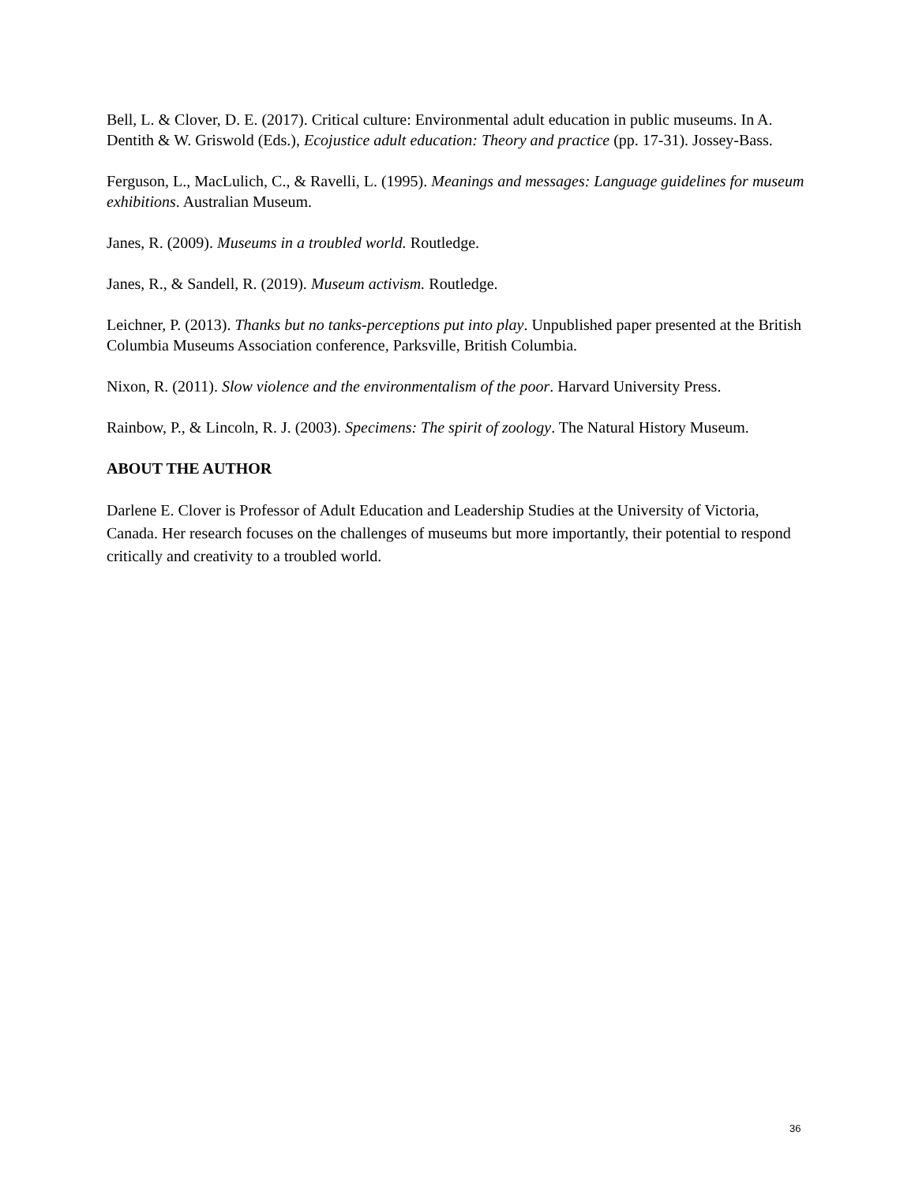Bell, L. & Clover, D. E. (2017). Critical culture: Environmental adult education in public museums. In A. Dentith & W. Griswold (Eds.), Ecojustice adult education: Theory and practice (pp. 17-31). Jossey-Bass.
Ferguson, L., MacLulich, C., & Ravelli, L. (1995). Meanings and messages: Language guidelines for museum exhibitions. Australian Museum.
Janes, R. (2009). Museums in a troubled world. Routledge.
Janes, R., & Sandell, R. (2019). Museum activism. Routledge.
Leichner, P. (2013). Thanks but no tanks-perceptions put into play. Unpublished paper presented at the British Columbia Museums Association conference, Parksville, British Columbia.
Nixon, R. (2011). Slow violence and the environmentalism of the poor. Harvard University Press.
Rainbow, P., & Lincoln, R. J. (2003). Specimens: The spirit of zoology. The Natural History Museum.
ABOUT THE AUTHOR
Darlene E. Clover is Professor of Adult Education and Leadership Studies at the University of Victoria, Canada. Her research focuses on the challenges of museums but more importantly, their potential to respond critically and creativity to a troubled world.
36